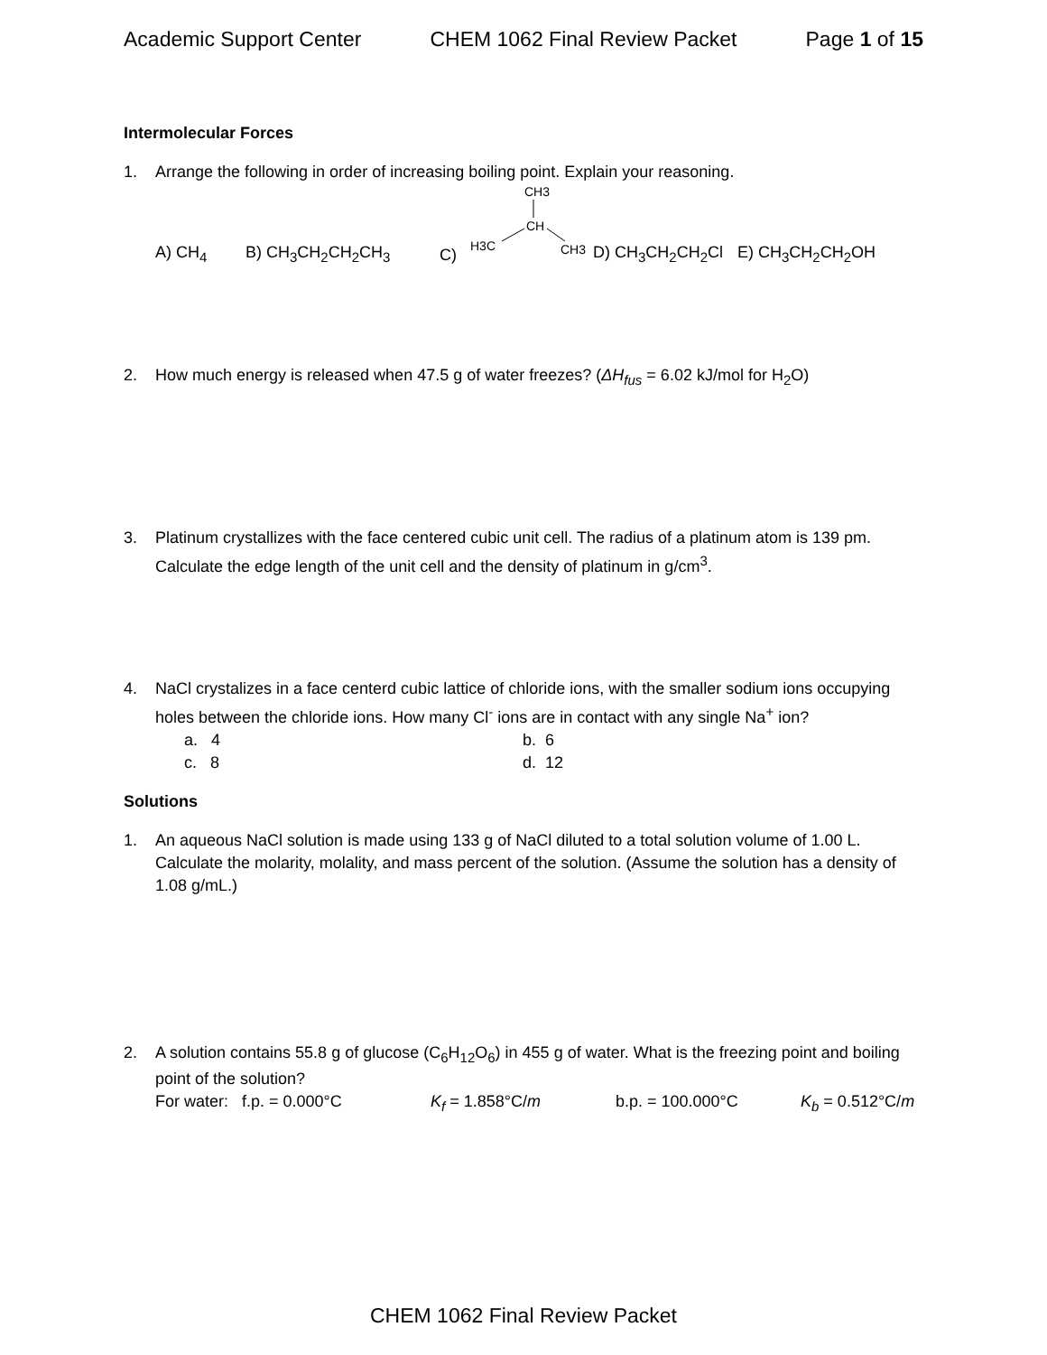Academic Support Center CHEM 1062 Final Review Packet Page 1 of 15
Intermolecular Forces
1. Arrange the following in order of increasing boiling point. Explain your reasoning.
A) CH<sub>4</sub> B) CH<sub>3</sub>CH<sub>2</sub>CH<sub>2</sub>CH<sub>3</sub> C)
CH3
CH
H3C
CH3
D) CH<sub>3</sub>CH<sub>2</sub>CH<sub>2</sub>Cl E) CH<sub>3</sub>CH<sub>2</sub>CH<sub>2</sub>OH
2. How much energy is released when 47.5 g of water freezes? (ΔH<sub>fus</sub> = 6.02 kJ/mol for H<sub>2</sub>O)
3. Platinum crystallizes with the face centered cubic unit cell. The radius of a platinum atom is 139 pm. Calculate the edge length of the unit cell and the density of platinum in g/cm<sup>3</sup>.
4. NaCl crystalizes in a face centerd cubic lattice of chloride ions, with the smaller sodium ions occupying holes between the chloride ions. How many Cl<sup>-</sup> ions are in contact with any single Na<sup>+</sup> ion?
a. 4 b. 6 c. 8 d. 12
Solutions
1. An aqueous NaCl solution is made using 133 g of NaCl diluted to a total solution volume of 1.00 L. Calculate the molarity, molality, and mass percent of the solution. (Assume the solution has a density of 1.08 g/mL.)
2. A solution contains 55.8 g of glucose (C<sub>6</sub>H<sub>12</sub>O<sub>6</sub>) in 455 g of water. What is the freezing point and boiling point of the solution?
For water: f.p. = 0.000°C K<sub>f</sub> = 1.858°C/m b.p. = 100.000°C K<sub>b</sub> = 0.512°C/m
CHEM 1062 Final Review Packet